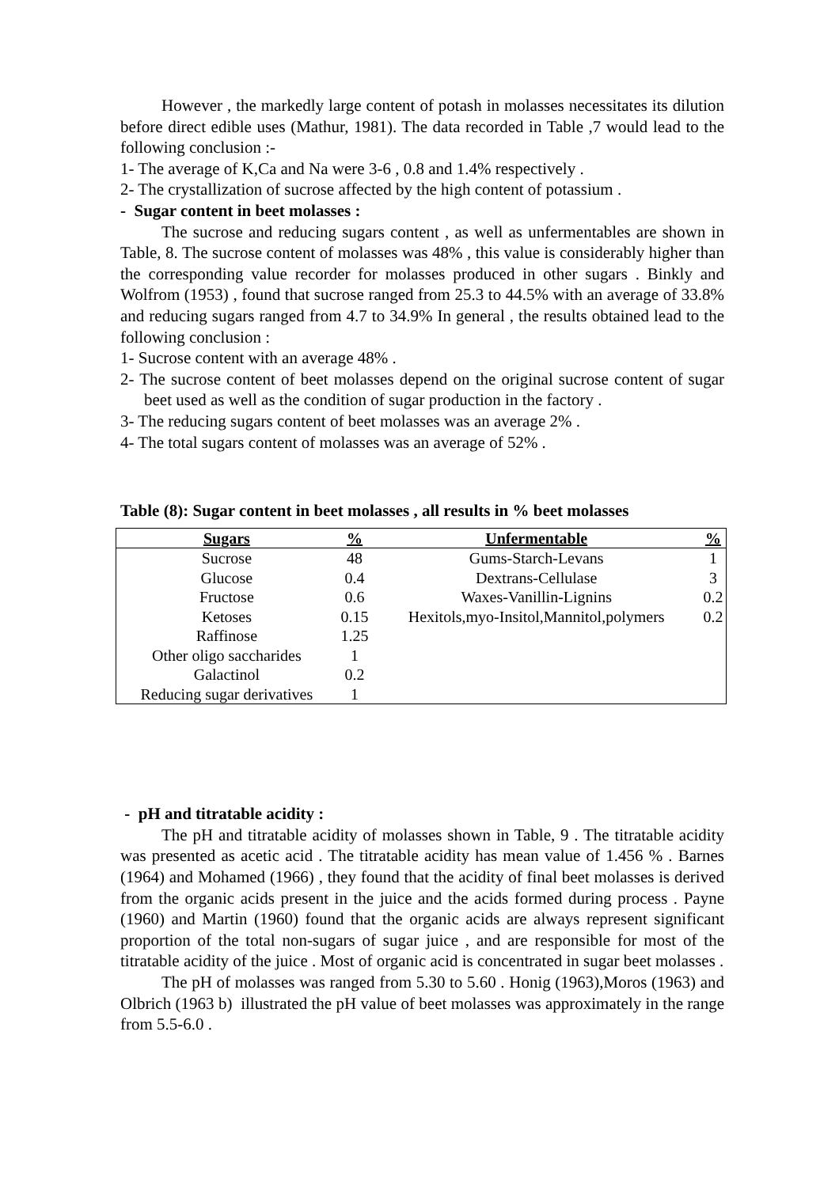However , the markedly large content of potash in molasses necessitates its dilution before direct edible uses (Mathur, 1981). The data recorded in Table ,7 would lead to the following conclusion :-
1- The average of K,Ca and Na were 3-6 , 0.8 and 1.4% respectively .
2- The crystallization of sucrose affected by the high content of potassium .
- Sugar content in beet molasses :
The sucrose and reducing sugars content , as well as unfermentables are shown in Table, 8. The sucrose content of molasses was 48% , this value is considerably higher than the corresponding value recorder for molasses produced in other sugars . Binkly and Wolfrom (1953) , found that sucrose ranged from 25.3 to 44.5% with an average of 33.8% and reducing sugars ranged from 4.7 to 34.9% In general , the results obtained lead to the following conclusion :
1- Sucrose content with an average 48% .
2- The sucrose content of beet molasses depend on the original sucrose content of sugar beet used as well as the condition of sugar production in the factory .
3- The reducing sugars content of beet molasses was an average 2% .
4- The total sugars content of molasses was an average of 52% .
Table (8): Sugar content in beet molasses , all results in % beet molasses
| Sugars | % | Unfermentable | % |
| --- | --- | --- | --- |
| Sucrose | 48 | Gums-Starch-Levans | 1 |
| Glucose | 0.4 | Dextrans-Cellulase | 3 |
| Fructose | 0.6 | Waxes-Vanillin-Lignins | 0.2 |
| Ketoses | 0.15 | Hexitols,myo-Insitol,Mannitol,polymers | 0.2 |
| Raffinose | 1.25 | | |
| Other oligo saccharides | 1 | | |
| Galactinol | 0.2 | | |
| Reducing sugar derivatives | 1 | | |
- pH and titratable acidity :
The pH and titratable acidity of molasses shown in Table, 9 . The titratable acidity was presented as acetic acid . The titratable acidity has mean value of 1.456 % . Barnes (1964) and Mohamed (1966) , they found that the acidity of final beet molasses is derived from the organic acids present in the juice and the acids formed during process . Payne (1960) and Martin (1960) found that the organic acids are always represent significant proportion of the total non-sugars of sugar juice , and are responsible for most of the titratable acidity of the juice . Most of organic acid is concentrated in sugar beet molasses .
The pH of molasses was ranged from 5.30 to 5.60 . Honig (1963),Moros (1963) and Olbrich (1963 b) illustrated the pH value of beet molasses was approximately in the range from 5.5-6.0 .